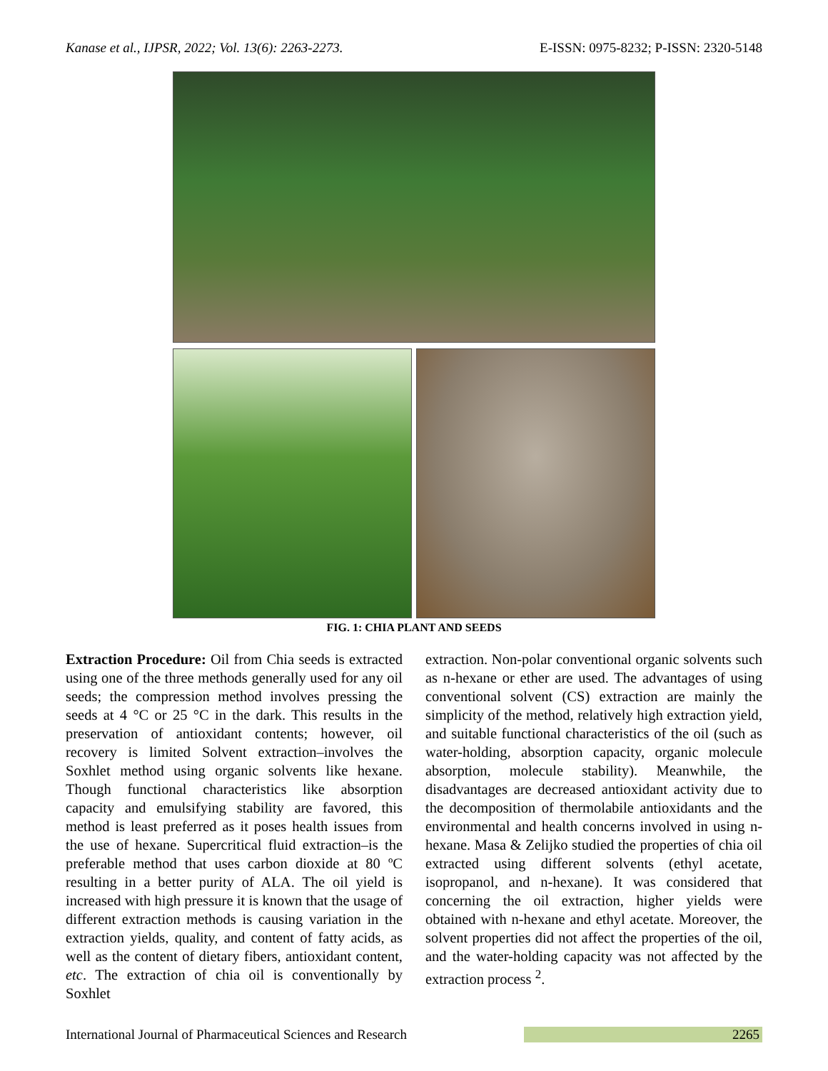Kanase et al., IJPSR, 2022; Vol. 13(6): 2263-2273. E-ISSN: 0975-8232; P-ISSN: 2320-5148
FIG. 1: CHIA PLANT AND SEEDS
Extraction Procedure: Oil from Chia seeds is extracted using one of the three methods generally used for any oil seeds; the compression method involves pressing the seeds at 4 °C or 25 °C in the dark. This results in the preservation of antioxidant contents; however, oil recovery is limited Solvent extraction–involves the Soxhlet method using organic solvents like hexane. Though functional characteristics like absorption capacity and emulsifying stability are favored, this method is least preferred as it poses health issues from the use of hexane. Supercritical fluid extraction–is the preferable method that uses carbon dioxide at 80 ºC resulting in a better purity of ALA. The oil yield is increased with high pressure it is known that the usage of different extraction methods is causing variation in the extraction yields, quality, and content of fatty acids, as well as the content of dietary fibers, antioxidant content, etc. The extraction of chia oil is conventionally by Soxhlet
extraction. Non-polar conventional organic solvents such as n-hexane or ether are used. The advantages of using conventional solvent (CS) extraction are mainly the simplicity of the method, relatively high extraction yield, and suitable functional characteristics of the oil (such as water-holding, absorption capacity, organic molecule absorption, molecule stability). Meanwhile, the disadvantages are decreased antioxidant activity due to the decomposition of thermolabile antioxidants and the environmental and health concerns involved in using n-hexane. Masa & Zelijko studied the properties of chia oil extracted using different solvents (ethyl acetate, isopropanol, and n-hexane). It was considered that concerning the oil extraction, higher yields were obtained with n-hexane and ethyl acetate. Moreover, the solvent properties did not affect the properties of the oil, and the water-holding capacity was not affected by the extraction process <sup>2</sup>.
International Journal of Pharmaceutical Sciences and Research 2265